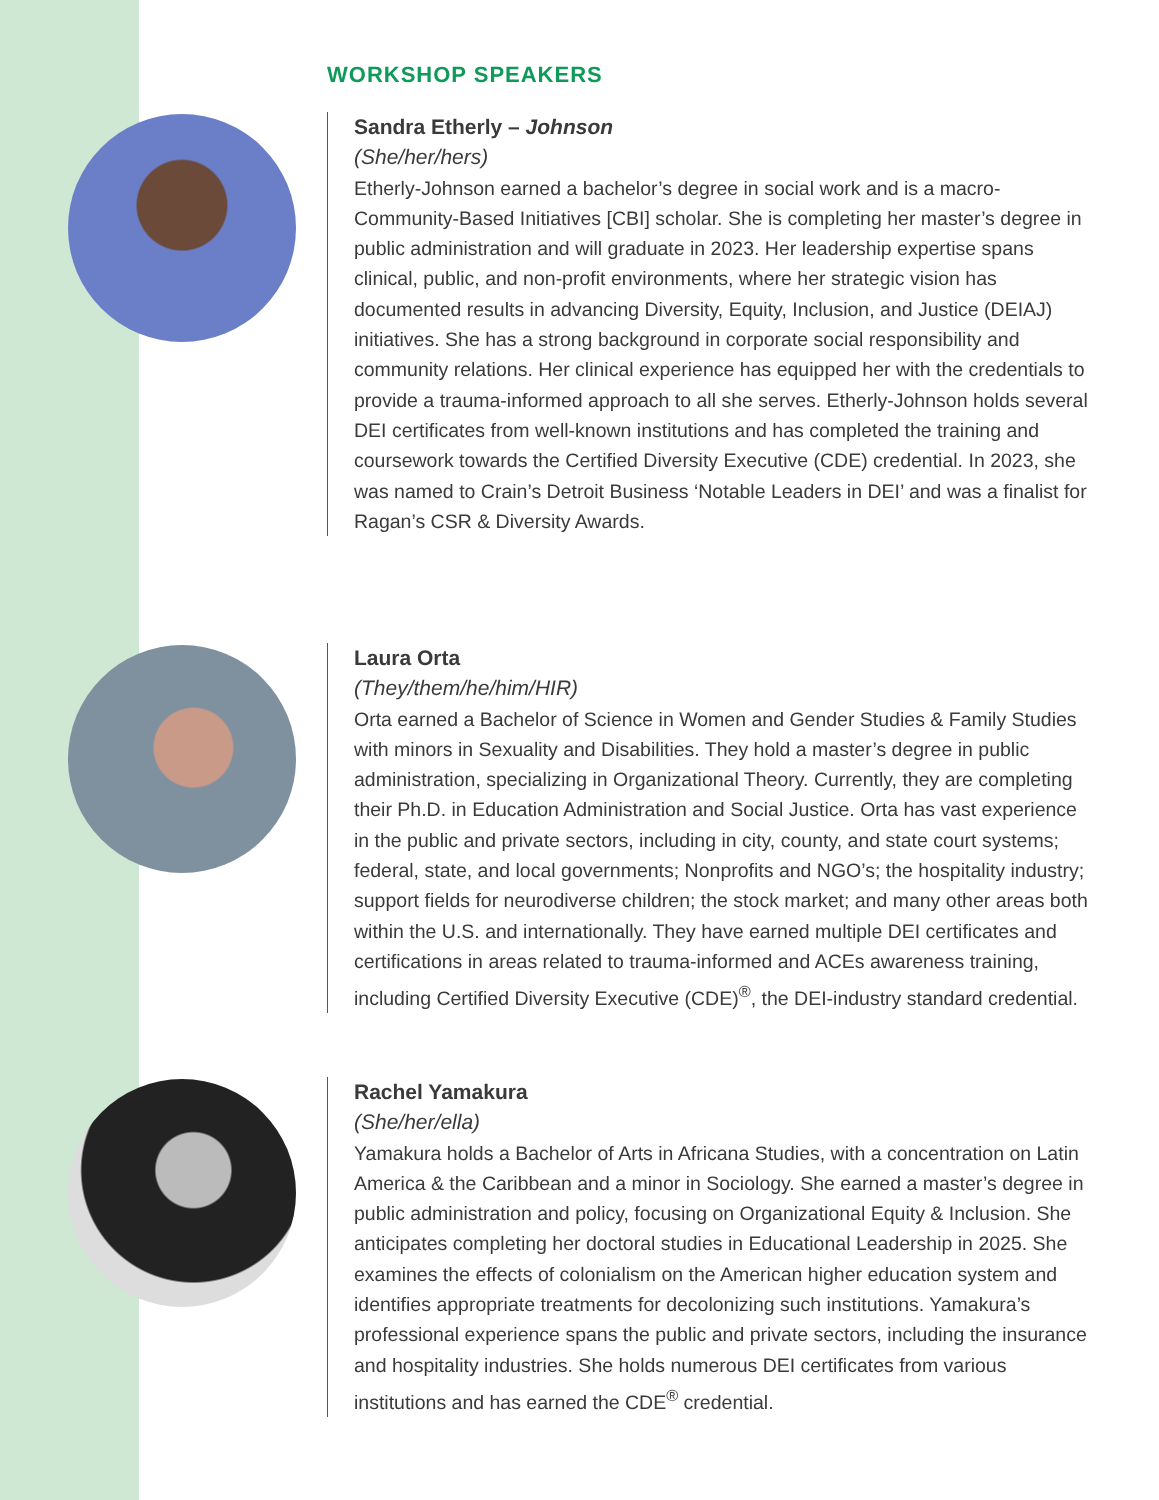WORKSHOP SPEAKERS
Sandra Etherly – Johnson
(She/her/hers)
Etherly-Johnson earned a bachelor’s degree in social work and is a macro-Community-Based Initiatives [CBI] scholar. She is completing her master’s degree in public administration and will graduate in 2023. Her leadership expertise spans clinical, public, and non-profit environments, where her strategic vision has documented results in advancing Diversity, Equity, Inclusion, and Justice (DEIAJ) initiatives. She has a strong background in corporate social responsibility and community relations. Her clinical experience has equipped her with the credentials to provide a trauma-informed approach to all she serves. Etherly-Johnson holds several DEI certificates from well-known institutions and has completed the training and coursework towards the Certified Diversity Executive (CDE) credential. In 2023, she was named to Crain’s Detroit Business ‘Notable Leaders in DEI’ and was a finalist for Ragan’s CSR & Diversity Awards.
Laura Orta
(They/them/he/him/HIR)
Orta earned a Bachelor of Science in Women and Gender Studies & Family Studies with minors in Sexuality and Disabilities. They hold a master’s degree in public administration, specializing in Organizational Theory. Currently, they are completing their Ph.D. in Education Administration and Social Justice. Orta has vast experience in the public and private sectors, including in city, county, and state court systems; federal, state, and local governments; Nonprofits and NGO’s; the hospitality industry; support fields for neurodiverse children; the stock market; and many other areas both within the U.S. and internationally. They have earned multiple DEI certificates and certifications in areas related to trauma-informed and ACEs awareness training, including Certified Diversity Executive (CDE)<sup>®</sup>, the DEI-industry standard credential.
Rachel Yamakura
(She/her/ella)
Yamakura holds a Bachelor of Arts in Africana Studies, with a concentration on Latin America & the Caribbean and a minor in Sociology. She earned a master’s degree in public administration and policy, focusing on Organizational Equity & Inclusion. She anticipates completing her doctoral studies in Educational Leadership in 2025. She examines the effects of colonialism on the American higher education system and identifies appropriate treatments for decolonizing such institutions. Yamakura’s professional experience spans the public and private sectors, including the insurance and hospitality industries. She holds numerous DEI certificates from various institutions and has earned the CDE<sup>®</sup> credential.